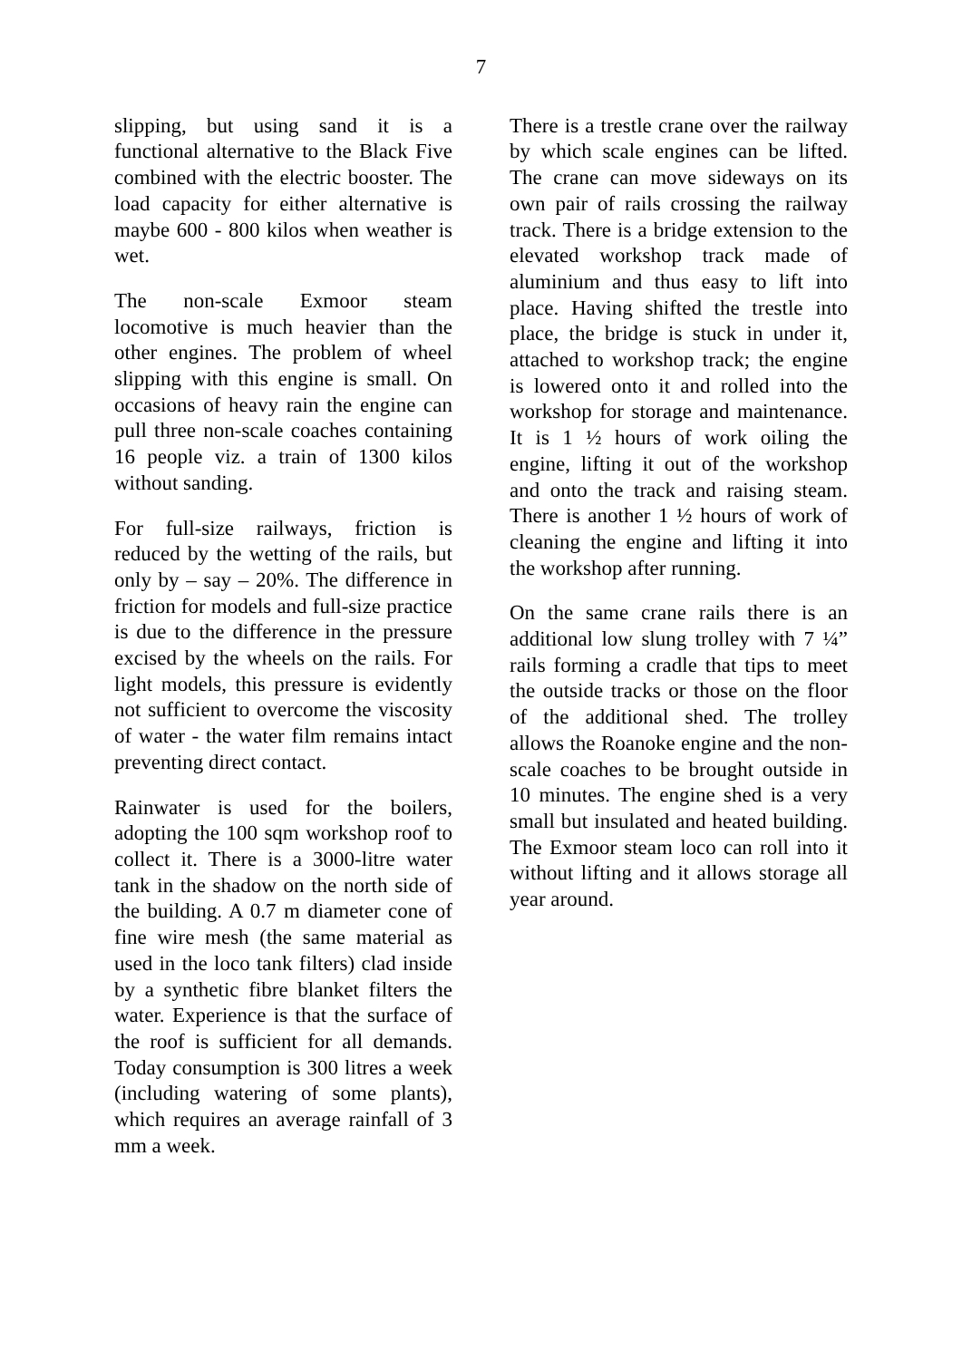7
slipping, but using sand it is a functional alternative to the Black Five combined with the electric booster. The load capacity for either alternative is maybe 600 - 800 kilos when weather is wet.
The non-scale Exmoor steam locomotive is much heavier than the other engines. The problem of wheel slipping with this engine is small. On occasions of heavy rain the engine can pull three non-scale coaches containing 16 people viz. a train of 1300 kilos without sanding.
For full-size railways, friction is reduced by the wetting of the rails, but only by – say – 20%. The difference in friction for models and full-size practice is due to the difference in the pressure excised by the wheels on the rails. For light models, this pressure is evidently not sufficient to overcome the viscosity of water - the water film remains intact preventing direct contact.
Rainwater is used for the boilers, adopting the 100 sqm workshop roof to collect it. There is a 3000-litre water tank in the shadow on the north side of the building. A 0.7 m diameter cone of fine wire mesh (the same material as used in the loco tank filters) clad inside by a synthetic fibre blanket filters the water. Experience is that the surface of the roof is sufficient for all demands. Today consumption is 300 litres a week (including watering of some plants), which requires an average rainfall of 3 mm a week.
There is a trestle crane over the railway by which scale engines can be lifted. The crane can move sideways on its own pair of rails crossing the railway track. There is a bridge extension to the elevated workshop track made of aluminium and thus easy to lift into place. Having shifted the trestle into place, the bridge is stuck in under it, attached to workshop track; the engine is lowered onto it and rolled into the workshop for storage and maintenance. It is 1 ½ hours of work oiling the engine, lifting it out of the workshop and onto the track and raising steam. There is another 1 ½ hours of work of cleaning the engine and lifting it into the workshop after running.
On the same crane rails there is an additional low slung trolley with 7 ¼” rails forming a cradle that tips to meet the outside tracks or those on the floor of the additional shed. The trolley allows the Roanoke engine and the non-scale coaches to be brought outside in 10 minutes. The engine shed is a very small but insulated and heated building. The Exmoor steam loco can roll into it without lifting and it allows storage all year around.